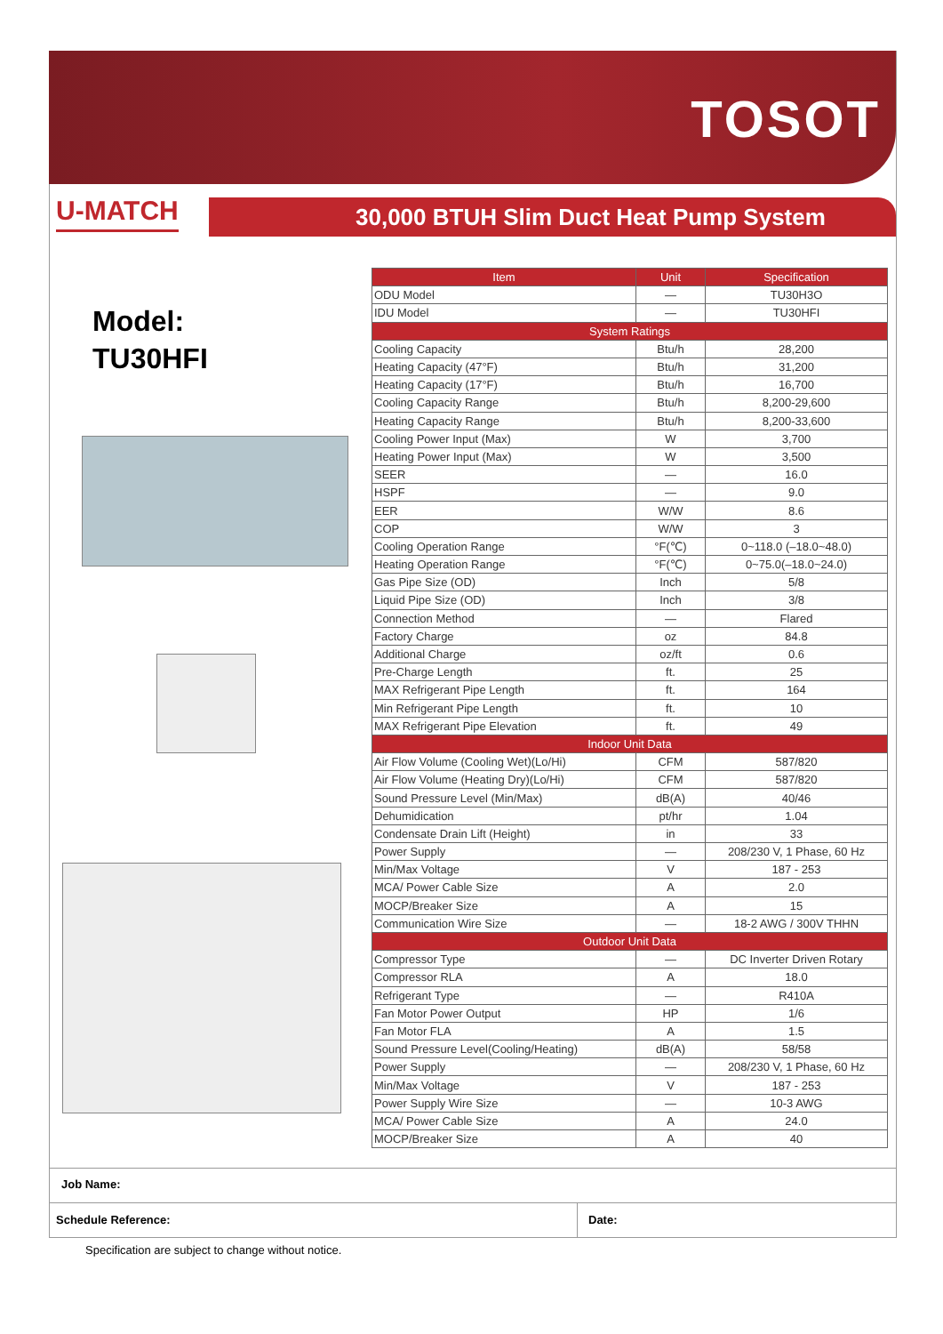TOSOT
U-MATCH
30,000 BTUH Slim Duct Heat Pump System
Model:
TU30HFI
| Item | Unit | Specification |
| --- | --- | --- |
| ODU Model | — | TU30H3O |
| IDU Model | — | TU30HFI |
| System Ratings | | |
| Cooling Capacity | Btu/h | 28,200 |
| Heating Capacity (47°F) | Btu/h | 31,200 |
| Heating Capacity (17°F) | Btu/h | 16,700 |
| Cooling Capacity Range | Btu/h | 8,200-29,600 |
| Heating Capacity Range | Btu/h | 8,200-33,600 |
| Cooling Power Input (Max) | W | 3,700 |
| Heating Power Input (Max) | W | 3,500 |
| SEER | — | 16.0 |
| HSPF | — | 9.0 |
| EER | W/W | 8.6 |
| COP | W/W | 3 |
| Cooling Operation Range | °F(℃) | 0~118.0 (–18.0~48.0) |
| Heating Operation Range | °F(℃) | 0~75.0(–18.0~24.0) |
| Gas Pipe Size (OD) | Inch | 5/8 |
| Liquid Pipe Size (OD) | Inch | 3/8 |
| Connection Method | — | Flared |
| Factory Charge | oz | 84.8 |
| Additional Charge | oz/ft | 0.6 |
| Pre-Charge Length | ft. | 25 |
| MAX Refrigerant Pipe Length | ft. | 164 |
| Min Refrigerant Pipe Length | ft. | 10 |
| MAX Refrigerant Pipe Elevation | ft. | 49 |
| Indoor Unit Data | | |
| Air Flow Volume (Cooling Wet)(Lo/Hi) | CFM | 587/820 |
| Air Flow Volume (Heating Dry)(Lo/Hi) | CFM | 587/820 |
| Sound Pressure Level (Min/Max) | dB(A) | 40/46 |
| Dehumidication | pt/hr | 1.04 |
| Condensate Drain Lift (Height) | in | 33 |
| Power Supply | — | 208/230 V, 1 Phase, 60 Hz |
| Min/Max Voltage | V | 187 - 253 |
| MCA/ Power Cable Size | A | 2.0 |
| MOCP/Breaker Size | A | 15 |
| Communication Wire Size | — | 18-2 AWG / 300V THHN |
| Outdoor Unit Data | | |
| Compressor Type | — | DC Inverter Driven Rotary |
| Compressor RLA | A | 18.0 |
| Refrigerant Type | — | R410A |
| Fan Motor Power Output | HP | 1/6 |
| Fan Motor FLA | A | 1.5 |
| Sound Pressure Level(Cooling/Heating) | dB(A) | 58/58 |
| Power Supply | — | 208/230 V, 1 Phase, 60 Hz |
| Min/Max Voltage | V | 187 - 253 |
| Power Supply Wire Size | — | 10-3 AWG |
| MCA/ Power Cable Size | A | 24.0 |
| MOCP/Breaker Size | A | 40 |
Job Name:
Schedule Reference: Date:
Specification are subject to change without notice.